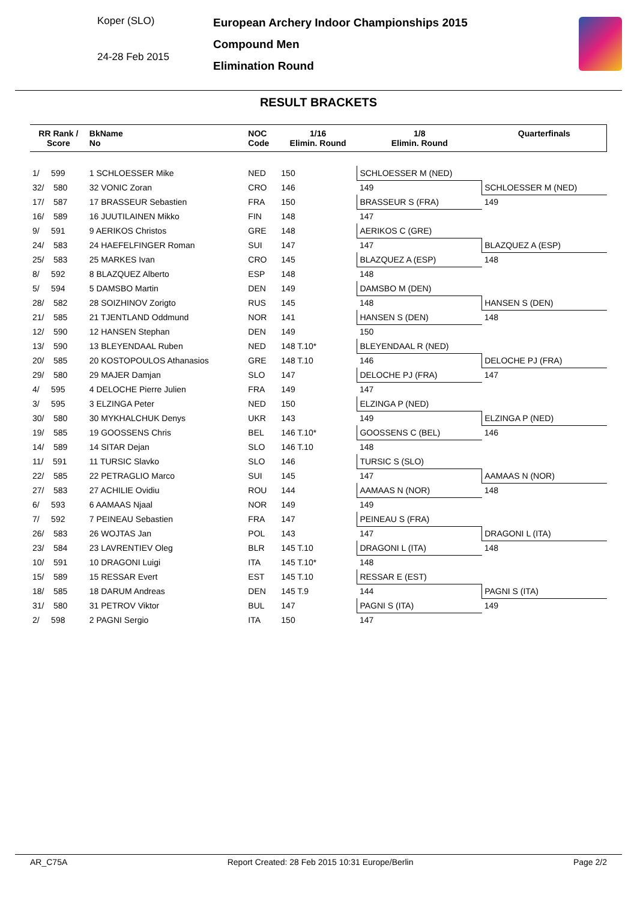Koper (SLO)
24-28 Feb 2015
European Archery Indoor Championships 2015
Compound Men
Elimination Round
RESULT BRACKETS
| RR Rank / Score | BkName No | NOC Code | 1/16 Elimin. Round | 1/8 Elimin. Round | Quarterfinals |
| --- | --- | --- | --- | --- | --- |
| 1/ 599 | 1 SCHLOESSER Mike | NED | 150 | SCHLOESSER M (NED) | |
| 32/ 580 | 32 VONIC Zoran | CRO | 146 | 149 | SCHLOESSER M (NED) |
| 17/ 587 | 17 BRASSEUR Sebastien | FRA | 150 | BRASSEUR S (FRA) | 149 |
| 16/ 589 | 16 JUUTILAINEN Mikko | FIN | 148 | 147 | |
| 9/ 591 | 9 AERIKOS Christos | GRE | 148 | AERIKOS C (GRE) | |
| 24/ 583 | 24 HAEFELFINGER Roman | SUI | 147 | 147 | BLAZQUEZ A (ESP) |
| 25/ 583 | 25 MARKES Ivan | CRO | 145 | BLAZQUEZ A (ESP) | 148 |
| 8/ 592 | 8 BLAZQUEZ Alberto | ESP | 148 | 148 | |
| 5/ 594 | 5 DAMSBO Martin | DEN | 149 | DAMSBO M (DEN) | |
| 28/ 582 | 28 SOIZHINOV Zorigto | RUS | 145 | 148 | HANSEN S (DEN) |
| 21/ 585 | 21 TJENTLAND Oddmund | NOR | 141 | HANSEN S (DEN) | 148 |
| 12/ 590 | 12 HANSEN Stephan | DEN | 149 | 150 | |
| 13/ 590 | 13 BLEYENDAAL Ruben | NED | 148 T.10* | BLEYENDAAL R (NED) | |
| 20/ 585 | 20 KOSTOPOULOS Athanasios | GRE | 148 T.10 | 146 | DELOCHE PJ (FRA) |
| 29/ 580 | 29 MAJER Damjan | SLO | 147 | DELOCHE PJ (FRA) | 147 |
| 4/ 595 | 4 DELOCHE Pierre Julien | FRA | 149 | 147 | |
| 3/ 595 | 3 ELZINGA Peter | NED | 150 | ELZINGA P (NED) | |
| 30/ 580 | 30 MYKHALCHUK Denys | UKR | 143 | 149 | ELZINGA P (NED) |
| 19/ 585 | 19 GOOSSENS Chris | BEL | 146 T.10* | GOOSSENS C (BEL) | 146 |
| 14/ 589 | 14 SITAR Dejan | SLO | 146 T.10 | 148 | |
| 11/ 591 | 11 TURSIC Slavko | SLO | 146 | TURSIC S (SLO) | |
| 22/ 585 | 22 PETRAGLIO Marco | SUI | 145 | 147 | AAMAAS N (NOR) |
| 27/ 583 | 27 ACHILIE Ovidiu | ROU | 144 | AAMAAS N (NOR) | 148 |
| 6/ 593 | 6 AAMAAS Njaal | NOR | 149 | 149 | |
| 7/ 592 | 7 PEINEAU Sebastien | FRA | 147 | PEINEAU S (FRA) | |
| 26/ 583 | 26 WOJTAS Jan | POL | 143 | 147 | DRAGONI L (ITA) |
| 23/ 584 | 23 LAVRENTIEV Oleg | BLR | 145 T.10 | DRAGONI L (ITA) | 148 |
| 10/ 591 | 10 DRAGONI Luigi | ITA | 145 T.10* | 148 | |
| 15/ 589 | 15 RESSAR Evert | EST | 145 T.10 | RESSAR E (EST) | |
| 18/ 585 | 18 DARUM Andreas | DEN | 145 T.9 | 144 | PAGNI S (ITA) |
| 31/ 580 | 31 PETROV Viktor | BUL | 147 | PAGNI S (ITA) | 149 |
| 2/ 598 | 2 PAGNI Sergio | ITA | 150 | 147 | |
AR_C75A Report Created: 28 Feb 2015 10:31 Europe/Berlin Page 2/2